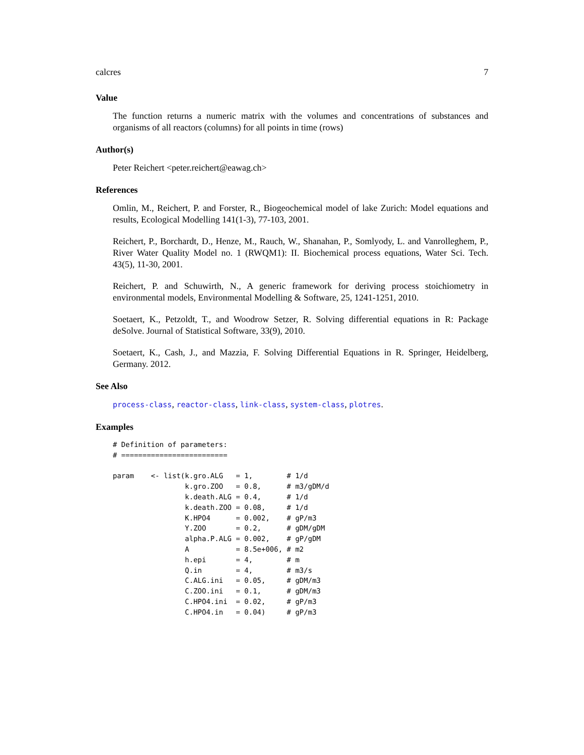calcres 7
Value
The function returns a numeric matrix with the volumes and concentrations of substances and organisms of all reactors (columns) for all points in time (rows)
Author(s)
Peter Reichert <peter.reichert@eawag.ch>
References
Omlin, M., Reichert, P. and Forster, R., Biogeochemical model of lake Zurich: Model equations and results, Ecological Modelling 141(1-3), 77-103, 2001.
Reichert, P., Borchardt, D., Henze, M., Rauch, W., Shanahan, P., Somlyody, L. and Vanrolleghem, P., River Water Quality Model no. 1 (RWQM1): II. Biochemical process equations, Water Sci. Tech. 43(5), 11-30, 2001.
Reichert, P. and Schuwirth, N., A generic framework for deriving process stoichiometry in environmental models, Environmental Modelling & Software, 25, 1241-1251, 2010.
Soetaert, K., Petzoldt, T., and Woodrow Setzer, R. Solving differential equations in R: Package deSolve. Journal of Statistical Software, 33(9), 2010.
Soetaert, K., Cash, J., and Mazzia, F. Solving Differential Equations in R. Springer, Heidelberg, Germany. 2012.
See Also
process-class, reactor-class, link-class, system-class, plotres.
Examples
# Definition of parameters:
# =========================

param    <- list(k.gro.ALG   = 1,        # 1/d
                 k.gro.ZOO   = 0.8,      # m3/gDM/d
                 k.death.ALG = 0.4,      # 1/d
                 k.death.ZOO = 0.08,     # 1/d
                 K.HPO4      = 0.002,    # gP/m3
                 Y.ZOO       = 0.2,      # gDM/gDM
                 alpha.P.ALG = 0.002,    # gP/gDM
                 A           = 8.5e+006, # m2
                 h.epi       = 4,        # m
                 Q.in        = 4,        # m3/s
                 C.ALG.ini   = 0.05,     # gDM/m3
                 C.ZOO.ini   = 0.1,      # gDM/m3
                 C.HPO4.ini  = 0.02,     # gP/m3
                 C.HPO4.in   = 0.04)     # gP/m3